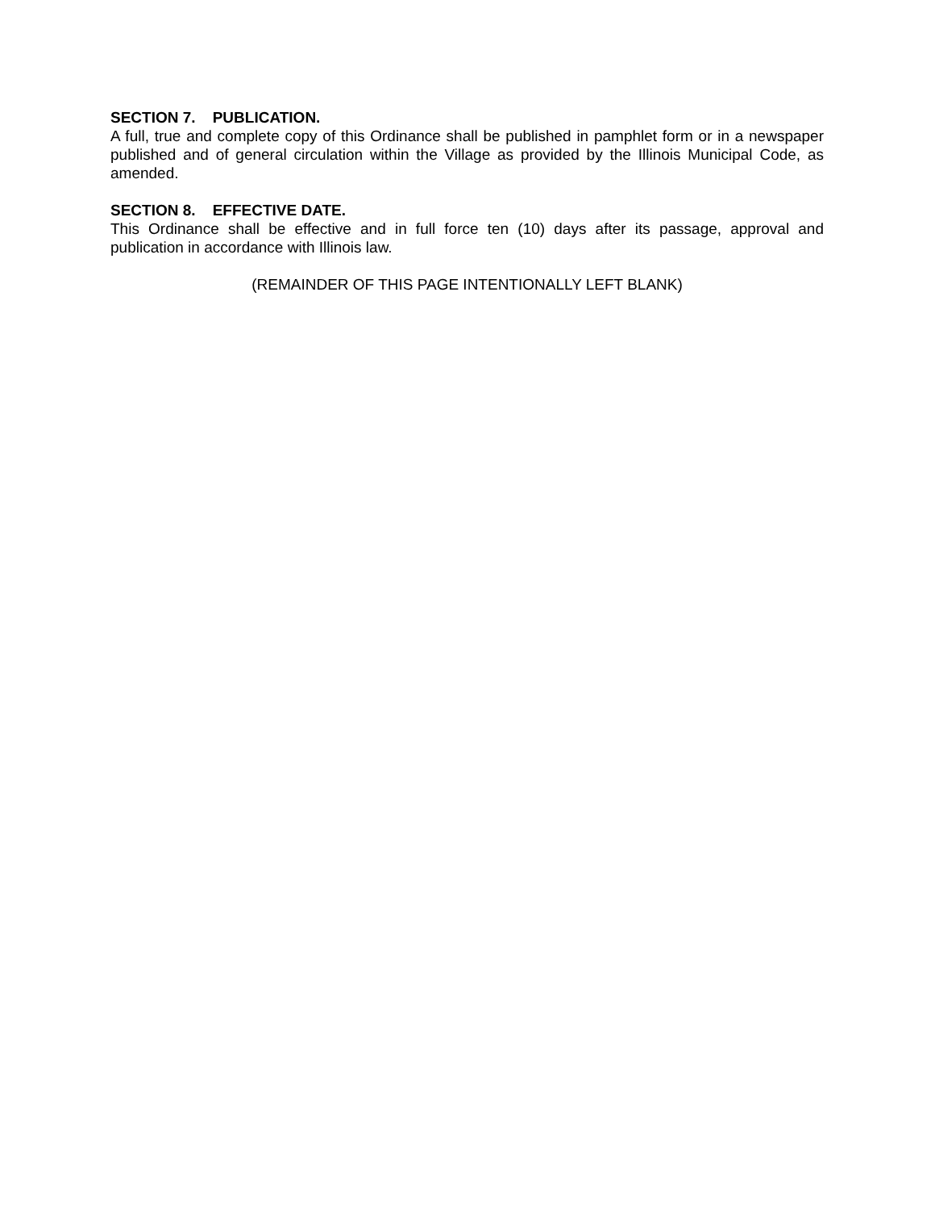SECTION 7. PUBLICATION.
A full, true and complete copy of this Ordinance shall be published in pamphlet form or in a newspaper published and of general circulation within the Village as provided by the Illinois Municipal Code, as amended.
SECTION 8. EFFECTIVE DATE.
This Ordinance shall be effective and in full force ten (10) days after its passage, approval and publication in accordance with Illinois law.
(REMAINDER OF THIS PAGE INTENTIONALLY LEFT BLANK)